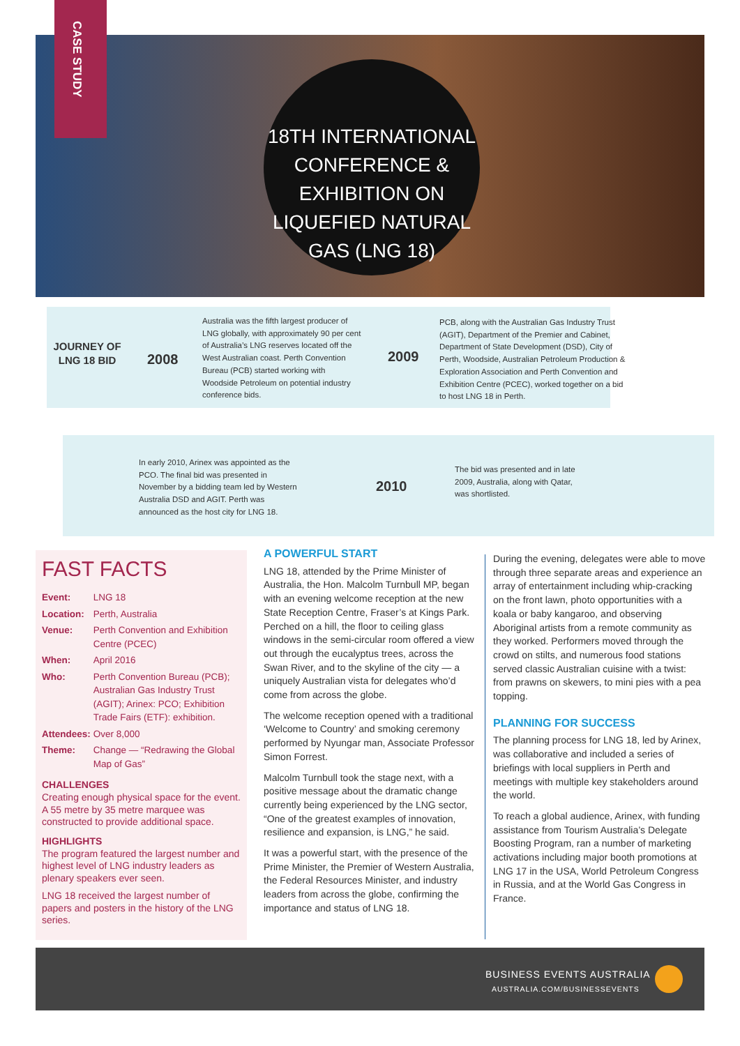CASE STUDY
18TH INTERNATIONAL CONFERENCE & EXHIBITION ON LIQUEFIED NATURAL GAS (LNG 18)
JOURNEY OF LNG 18 BID
2008
Australia was the fifth largest producer of LNG globally, with approximately 90 per cent of Australia’s LNG reserves located off the West Australian coast. Perth Convention Bureau (PCB) started working with Woodside Petroleum on potential industry conference bids.
2009
PCB, along with the Australian Gas Industry Trust (AGIT), Department of the Premier and Cabinet, Department of State Development (DSD), City of Perth, Woodside, Australian Petroleum Production & Exploration Association and Perth Convention and Exhibition Centre (PCEC), worked together on a bid to host LNG 18 in Perth.
In early 2010, Arinex was appointed as the PCO. The final bid was presented in November by a bidding team led by Western Australia DSD and AGIT. Perth was announced as the host city for LNG 18.
2010
The bid was presented and in late 2009, Australia, along with Qatar, was shortlisted.
FAST FACTS
| Event: | LNG 18 |
| Location: | Perth, Australia |
| Venue: | Perth Convention and Exhibition Centre (PCEC) |
| When: | April 2016 |
| Who: | Perth Convention Bureau (PCB); Australian Gas Industry Trust (AGIT); Arinex: PCO; Exhibition Trade Fairs (ETF): exhibition. |
| Attendees: | Over 8,000 |
| Theme: | Change — “Redrawing the Global Map of Gas” |
CHALLENGES
Creating enough physical space for the event. A 55 metre by 35 metre marquee was constructed to provide additional space.
HIGHLIGHTS
The program featured the largest number and highest level of LNG industry leaders as plenary speakers ever seen.
LNG 18 received the largest number of papers and posters in the history of the LNG series.
A POWERFUL START
LNG 18, attended by the Prime Minister of Australia, the Hon. Malcolm Turnbull MP, began with an evening welcome reception at the new State Reception Centre, Fraser’s at Kings Park. Perched on a hill, the floor to ceiling glass windows in the semi-circular room offered a view out through the eucalyptus trees, across the Swan River, and to the skyline of the city — a uniquely Australian vista for delegates who’d come from across the globe.
The welcome reception opened with a traditional ‘Welcome to Country’ and smoking ceremony performed by Nyungar man, Associate Professor Simon Forrest.
Malcolm Turnbull took the stage next, with a positive message about the dramatic change currently being experienced by the LNG sector, “One of the greatest examples of innovation, resilience and expansion, is LNG,” he said.
It was a powerful start, with the presence of the Prime Minister, the Premier of Western Australia, the Federal Resources Minister, and industry leaders from across the globe, confirming the importance and status of LNG 18.
During the evening, delegates were able to move through three separate areas and experience an array of entertainment including whip-cracking on the front lawn, photo opportunities with a koala or baby kangaroo, and observing Aboriginal artists from a remote community as they worked. Performers moved through the crowd on stilts, and numerous food stations served classic Australian cuisine with a twist: from prawns on skewers, to mini pies with a pea topping.
PLANNING FOR SUCCESS
The planning process for LNG 18, led by Arinex, was collaborative and included a series of briefings with local suppliers in Perth and meetings with multiple key stakeholders around the world.
To reach a global audience, Arinex, with funding assistance from Tourism Australia’s Delegate Boosting Program, ran a number of marketing activations including major booth promotions at LNG 17 in the USA, World Petroleum Congress in Russia, and at the World Gas Congress in France.
BUSINESS EVENTS AUSTRALIA
AUSTRALIA.COM/BUSINESSEVENTS